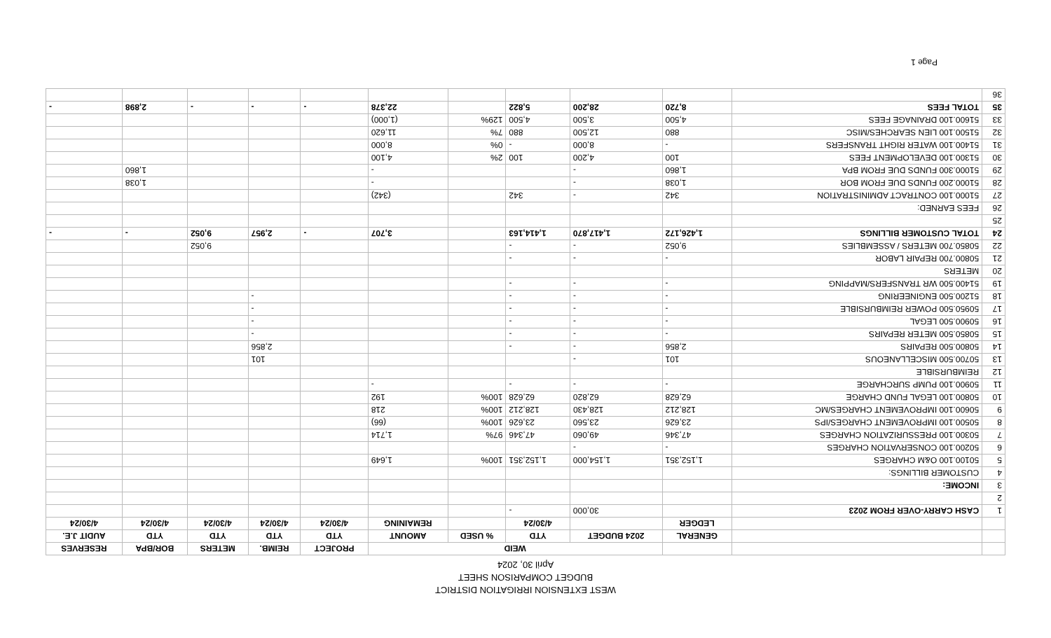WEST EXTENSION IRRIGATION DISTRICT
BUDGET COMPARISON SHEET
April 30, 2024
| | | | WEID | | | | PROJECT | REIMB. | METERS | BOR/BPA | RESERVES |
| --- | --- | --- | --- | --- | --- | --- | --- | --- | --- | --- | --- |
| | | GENERAL | 2024 BUDGET | YTD | % USED | AMOUNT | YTD | YTD | YTD | YTD | AUDIT J.E. |
| | | LEDGER | | 4/30/24 | | REMAINING | 4/30/24 | 4/30/24 | 4/30/24 | 4/30/24 | 4/30/24 |
| 1 | CASH CARRY-OVER FROM 2023 | | 30,000 | - | | | | | | | |
| 2 | | | | | | | | | | | |
| 3 | INCOME: | | | | | | | | | | |
| 4 | CUSTOMER BILLINGS: | | | | | | | | | | |
| 5 | 50100.100 O&M CHARGES | 1,152,351 | 1,154,000 | 1,152,351 | 100% | 1,649 | | | | | |
| 6 | 50200.100 CONSERVATION CHARGES | - | - | | | | | | | | |
| 7 | 50300.100 PRESSURIZATION CHARGES | 47,346 | 49,060 | 47,346 | 97% | 1,714 | | | | | |
| 8 | 50500.100 IMPROVEMENT CHARGES/IPS | 23,626 | 23,560 | 23,626 | 100% | (66) | | | | | |
| 9 | 50600.100 IMPROVEMENT CHARGES/MC | 128,212 | 128,430 | 128,212 | 100% | 218 | | | | | |
| 10 | 50800.100 LEGAL FUND CHARGE | 62,628 | 62,820 | 62,628 | 100% | 192 | | | | | |
| 11 | 50900.100 PUMP SURCHARGE | - | - | - | | - | | | | | |
| 12 | REIMBURSIBLE | | | | | | | | | | |
| 13 | 50700.500 MISCELLANEOUS | 101 | - | | | | | 101 | | | |
| 14 | 50800.500 REPAIRS | 2,856 | - | - | | | | 2,856 | | | |
| 15 | 50850.500 METER REPAIRS | - | - | - | | | | - | | | |
| 16 | 50900.500 LEGAL | - | - | - | | | | - | | | |
| 17 | 50950.500 POWER REIMBURSIBLE | - | - | - | | | | - | | | |
| 18 | 51200.500 ENGINEERING | - | - | - | | | | - | | | |
| 19 | 51400.500 WR TRANSFERS/MAPPING | - | - | - | | | | | | | |
| 20 | METERS | | | | | | | | | | |
| 21 | 50800.700 REPAIR LABOR | - | - | - | | | | | | | |
| 22 | 50850.700 METERS / ASSEMBLIES | 9,052 | - | - | | | | | 9,052 | | |
| 24 | TOTAL CUSTOMER BILLINGS | 1,426,172 | 1,417,870 | 1,414,163 | | 3,707 | - | 2,957 | 9,052 | - | - |
| 25 | | | | | | | | | | | |
| 26 | FEES EARNED: | | | | | | | | | | |
| 27 | 51000.100 CONTRACT ADMINISTRATION | 342 | - | 342 | | (342) | | | | | |
| 28 | 51000.200 FUNDS DUE FROM BOR | 1,038 | - | | | - | | | | 1,038 | |
| 29 | 51000.300 FUNDS DUE FROM BPA | 1,860 | - | | | - | | | | 1,860 | |
| 30 | 51300.100 DEVELOPMENT FEES | 100 | 4,200 | 100 | 2% | 4,100 | | | | | |
| 31 | 51400.100 WATER RIGHT TRANSFERS | - | 8,000 | - | 0% | 8,000 | | | | | |
| 32 | 51500.100 LIEN SEARCHES/MISC | 880 | 12,500 | 880 | 7% | 11,620 | | | | | |
| 33 | 51600.100 DRAINAGE FEES | 4,500 | 3,500 | 4,500 | 129% | (1,000) | | | | | |
| 35 | TOTAL FEES | 8,720 | 28,200 | 5,822 | | 22,378 | - | - | - | 2,898 | - |
| 36 | | | | | | | | | | | |
Page 1